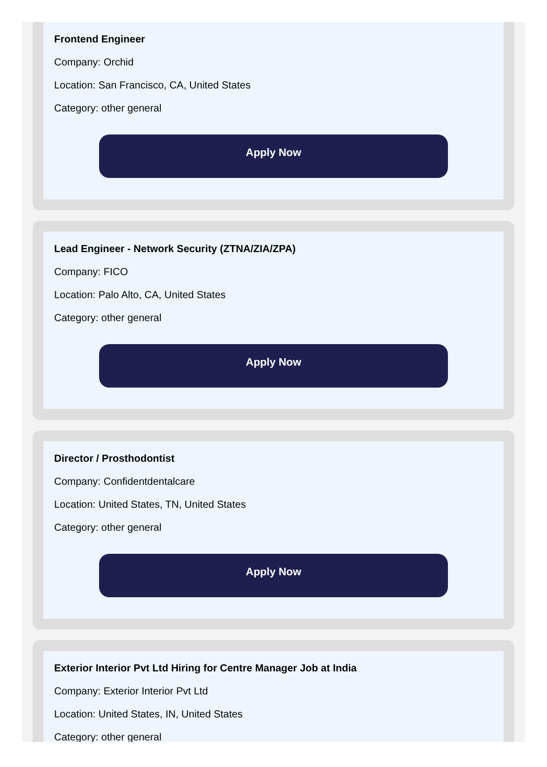Frontend Engineer
Company: Orchid
Location: San Francisco, CA, United States
Category: other general
Apply Now
Lead Engineer - Network Security (ZTNA/ZIA/ZPA)
Company: FICO
Location: Palo Alto, CA, United States
Category: other general
Apply Now
Director / Prosthodontist
Company: Confidentdentalcare
Location: United States, TN, United States
Category: other general
Apply Now
Exterior Interior Pvt Ltd Hiring for Centre Manager Job at India
Company: Exterior Interior Pvt Ltd
Location: United States, IN, United States
Category: other general